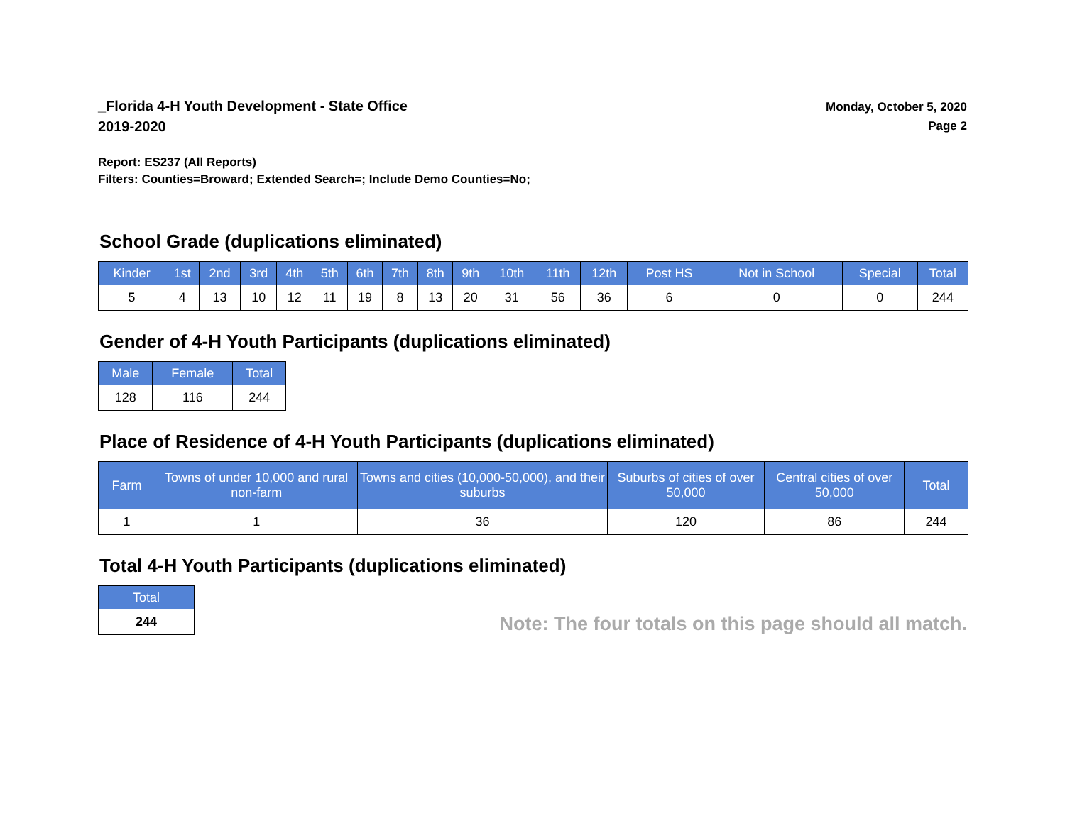_Florida 4-H Youth Development - State Office
2019-2020
Monday, October 5, 2020
Page 2
Report: ES237 (All Reports)
Filters: Counties=Broward; Extended Search=; Include Demo Counties=No;
School Grade (duplications eliminated)
| Kinder | 1st | 2nd | 3rd | 4th | 5th | 6th | 7th | 8th | 9th | 10th | 11th | 12th | Post HS | Not in School | Special | Total |
| --- | --- | --- | --- | --- | --- | --- | --- | --- | --- | --- | --- | --- | --- | --- | --- | --- |
| 5 | 4 | 13 | 10 | 12 | 11 | 19 | 8 | 13 | 20 | 31 | 56 | 36 | 6 | 0 | 0 | 244 |
Gender of 4-H Youth Participants (duplications eliminated)
| Male | Female | Total |
| --- | --- | --- |
| 128 | 116 | 244 |
Place of Residence of 4-H Youth Participants (duplications eliminated)
| Farm | Towns of under 10,000 and rural non-farm | Towns and cities (10,000-50,000), and their suburbs | Suburbs of cities of over 50,000 | Central cities of over 50,000 | Total |
| --- | --- | --- | --- | --- | --- |
| 1 | 1 | 36 | 120 | 86 | 244 |
Total 4-H Youth Participants (duplications eliminated)
| Total |
| --- |
| 244 |
Note: The four totals on this page should all match.